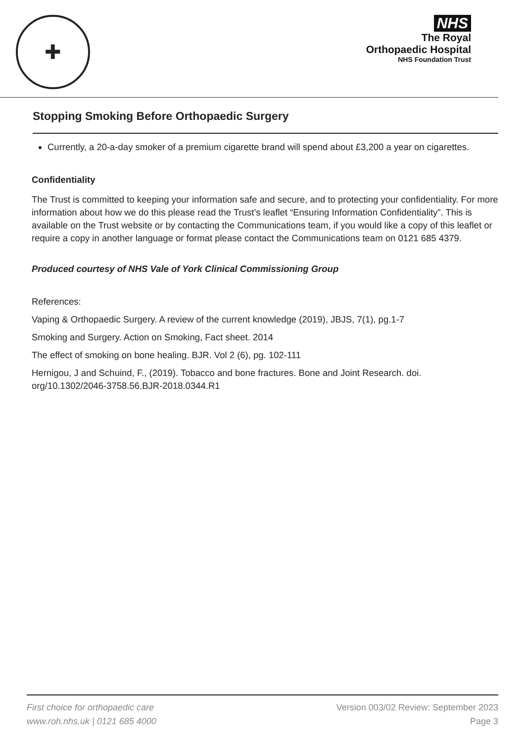✚
NHS
The Royal
Orthopaedic Hospital
NHS Foundation Trust
Stopping Smoking Before Orthopaedic Surgery
Currently, a 20-a-day smoker of a premium cigarette brand will spend about £3,200 a year on cigarettes.
Confidentiality
The Trust is committed to keeping your information safe and secure, and to protecting your confidentiality. For more information about how we do this please read the Trust’s leaflet “Ensuring Information Confidentiality”. This is available on the Trust website or by contacting the Communications team, if you would like a copy of this leaflet or require a copy in another language or format please contact the Communications team on 0121 685 4379.
Produced courtesy of NHS Vale of York Clinical Commissioning Group
References:
Vaping & Orthopaedic Surgery. A review of the current knowledge (2019), JBJS, 7(1), pg.1-7
Smoking and Surgery. Action on Smoking, Fact sheet. 2014
The effect of smoking on bone healing. BJR. Vol 2 (6), pg. 102-111
Hernigou, J and Schuind, F., (2019). Tobacco and bone fractures. Bone and Joint Research. doi. org/10.1302/2046-3758.56.BJR-2018.0344.R1
First choice for orthopaedic care
www.roh.nhs.uk | 0121 685 4000
Version 003/02 Review: September 2023
Page 3